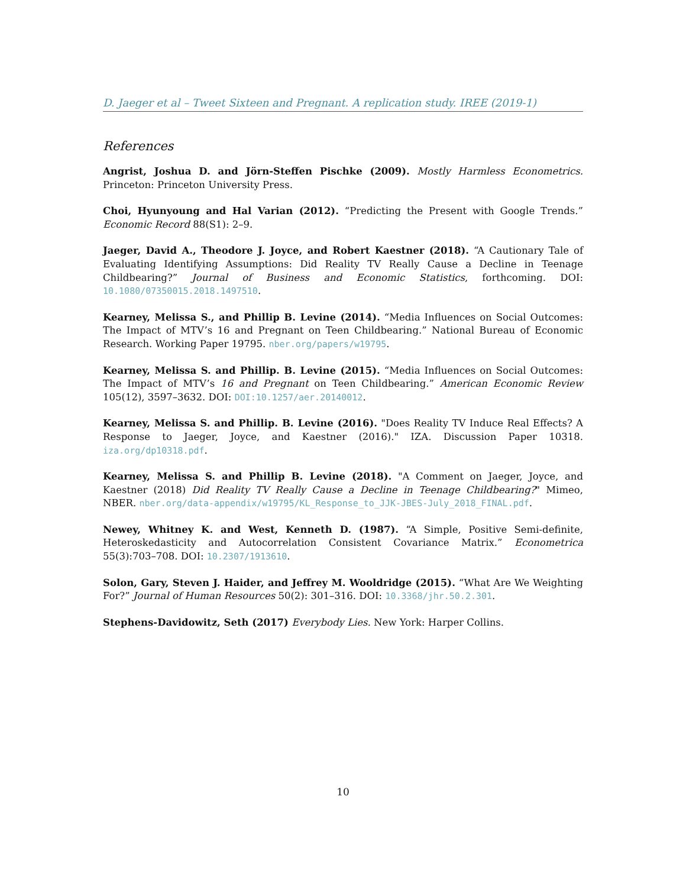D. Jaeger et al – Tweet Sixteen and Pregnant. A replication study. IREE (2019-1)
References
Angrist, Joshua D. and Jörn-Steffen Pischke (2009). Mostly Harmless Econometrics. Princeton: Princeton University Press.
Choi, Hyunyoung and Hal Varian (2012). “Predicting the Present with Google Trends.” Economic Record 88(S1): 2–9.
Jaeger, David A., Theodore J. Joyce, and Robert Kaestner (2018). “A Cautionary Tale of Evaluating Identifying Assumptions: Did Reality TV Really Cause a Decline in Teenage Childbearing?” Journal of Business and Economic Statistics, forthcoming. DOI: 10.1080/07350015.2018.1497510.
Kearney, Melissa S., and Phillip B. Levine (2014). “Media Influences on Social Outcomes: The Impact of MTV’s 16 and Pregnant on Teen Childbearing.” National Bureau of Economic Research. Working Paper 19795. nber.org/papers/w19795.
Kearney, Melissa S. and Phillip. B. Levine (2015). “Media Influences on Social Outcomes: The Impact of MTV’s 16 and Pregnant on Teen Childbearing.” American Economic Review 105(12), 3597–3632. DOI: DOI:10.1257/aer.20140012.
Kearney, Melissa S. and Phillip. B. Levine (2016). "Does Reality TV Induce Real Effects? A Response to Jaeger, Joyce, and Kaestner (2016)." IZA. Discussion Paper 10318. iza.org/dp10318.pdf.
Kearney, Melissa S. and Phillip B. Levine (2018). "A Comment on Jaeger, Joyce, and Kaestner (2018) Did Reality TV Really Cause a Decline in Teenage Childbearing?" Mimeo, NBER. nber.org/data-appendix/w19795/KL_Response_to_JJK-JBES-July_2018_FINAL.pdf.
Newey, Whitney K. and West, Kenneth D. (1987). “A Simple, Positive Semi-definite, Heteroskedasticity and Autocorrelation Consistent Covariance Matrix.” Econometrica 55(3):703–708. DOI: 10.2307/1913610.
Solon, Gary, Steven J. Haider, and Jeffrey M. Wooldridge (2015). “What Are We Weighting For?” Journal of Human Resources 50(2): 301–316. DOI: 10.3368/jhr.50.2.301.
Stephens-Davidowitz, Seth (2017) Everybody Lies. New York: Harper Collins.
10